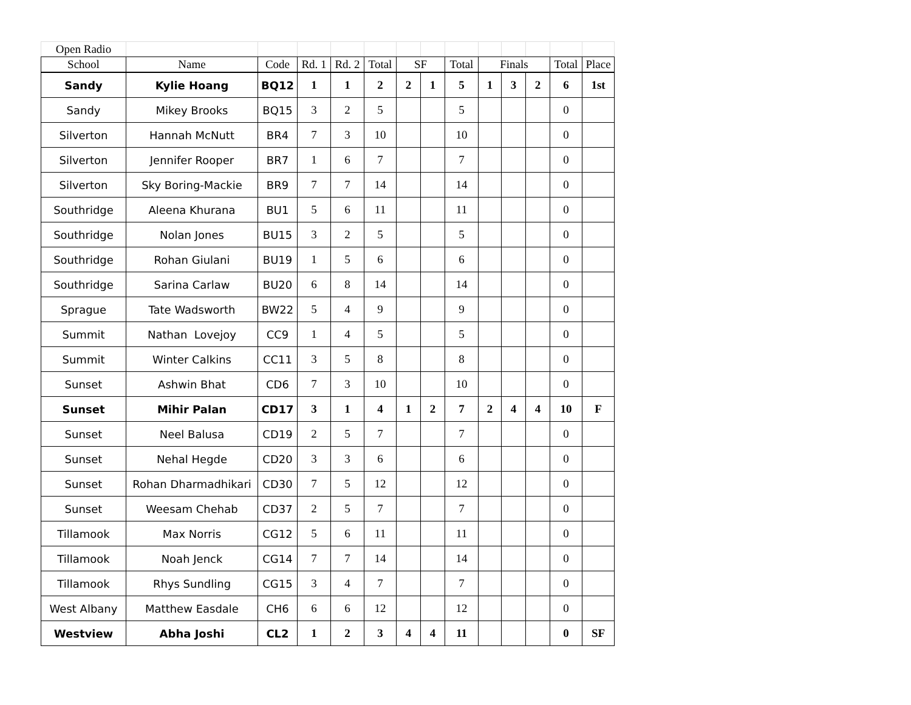| Open Radio | | | | | | | | | | | | | |
| School | Name | Code | Rd. 1 | Rd. 2 | Total | SF | | Total | Finals | | | Total | Place |
| Sandy | Kylie Hoang | BQ12 | 1 | 1 | 2 | 2 | 1 | 5 | 1 | 3 | 2 | 6 | 1st |
| Sandy | Mikey Brooks | BQ15 | 3 | 2 | 5 | | | 5 | | | | 0 | |
| Silverton | Hannah McNutt | BR4 | 7 | 3 | 10 | | | 10 | | | | 0 | |
| Silverton | Jennifer Rooper | BR7 | 1 | 6 | 7 | | | 7 | | | | 0 | |
| Silverton | Sky Boring-Mackie | BR9 | 7 | 7 | 14 | | | 14 | | | | 0 | |
| Southridge | Aleena Khurana | BU1 | 5 | 6 | 11 | | | 11 | | | | 0 | |
| Southridge | Nolan Jones | BU15 | 3 | 2 | 5 | | | 5 | | | | 0 | |
| Southridge | Rohan Giulani | BU19 | 1 | 5 | 6 | | | 6 | | | | 0 | |
| Southridge | Sarina Carlaw | BU20 | 6 | 8 | 14 | | | 14 | | | | 0 | |
| Sprague | Tate Wadsworth | BW22 | 5 | 4 | 9 | | | 9 | | | | 0 | |
| Summit | Nathan Lovejoy | CC9 | 1 | 4 | 5 | | | 5 | | | | 0 | |
| Summit | Winter Calkins | CC11 | 3 | 5 | 8 | | | 8 | | | | 0 | |
| Sunset | Ashwin Bhat | CD6 | 7 | 3 | 10 | | | 10 | | | | 0 | |
| Sunset | Mihir Palan | CD17 | 3 | 1 | 4 | 1 | 2 | 7 | 2 | 4 | 4 | 10 | F |
| Sunset | Neel Balusa | CD19 | 2 | 5 | 7 | | | 7 | | | | 0 | |
| Sunset | Nehal Hegde | CD20 | 3 | 3 | 6 | | | 6 | | | | 0 | |
| Sunset | Rohan Dharmadhikari | CD30 | 7 | 5 | 12 | | | 12 | | | | 0 | |
| Sunset | Weesam Chehab | CD37 | 2 | 5 | 7 | | | 7 | | | | 0 | |
| Tillamook | Max Norris | CG12 | 5 | 6 | 11 | | | 11 | | | | 0 | |
| Tillamook | Noah Jenck | CG14 | 7 | 7 | 14 | | | 14 | | | | 0 | |
| Tillamook | Rhys Sundling | CG15 | 3 | 4 | 7 | | | 7 | | | | 0 | |
| West Albany | Matthew Easdale | CH6 | 6 | 6 | 12 | | | 12 | | | | 0 | |
| Westview | Abha Joshi | CL2 | 1 | 2 | 3 | 4 | 4 | 11 | | | | 0 | SF |